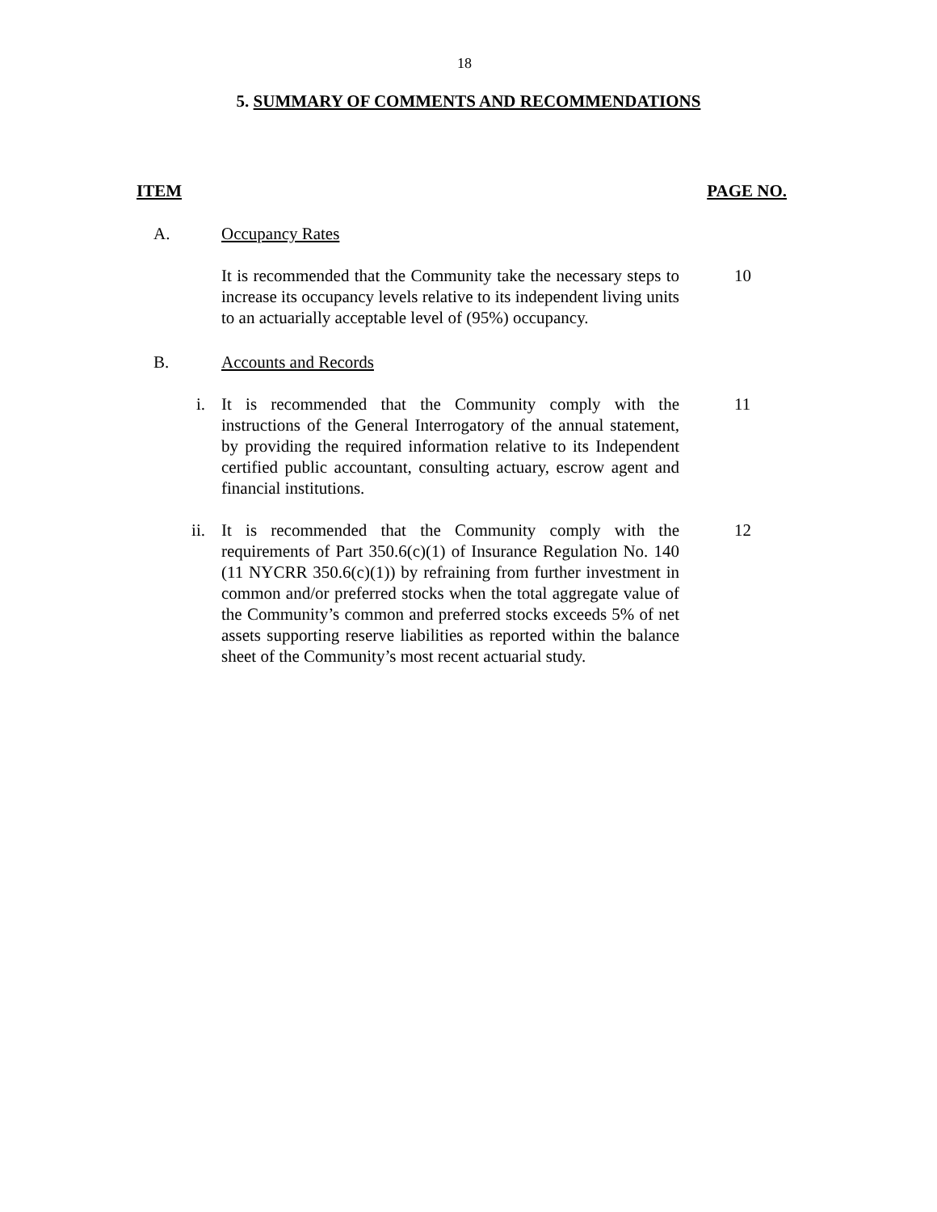18
5. SUMMARY OF COMMENTS AND RECOMMENDATIONS
ITEM PAGE NO.
A. Occupancy Rates
It is recommended that the Community take the necessary steps to increase its occupancy levels relative to its independent living units to an actuarially acceptable level of (95%) occupancy.
10
B. Accounts and Records
i. It is recommended that the Community comply with the instructions of the General Interrogatory of the annual statement, by providing the required information relative to its Independent certified public accountant, consulting actuary, escrow agent and financial institutions.
11
ii. It is recommended that the Community comply with the requirements of Part 350.6(c)(1) of Insurance Regulation No. 140 (11 NYCRR 350.6(c)(1)) by refraining from further investment in common and/or preferred stocks when the total aggregate value of the Community’s common and preferred stocks exceeds 5% of net assets supporting reserve liabilities as reported within the balance sheet of the Community’s most recent actuarial study.
12